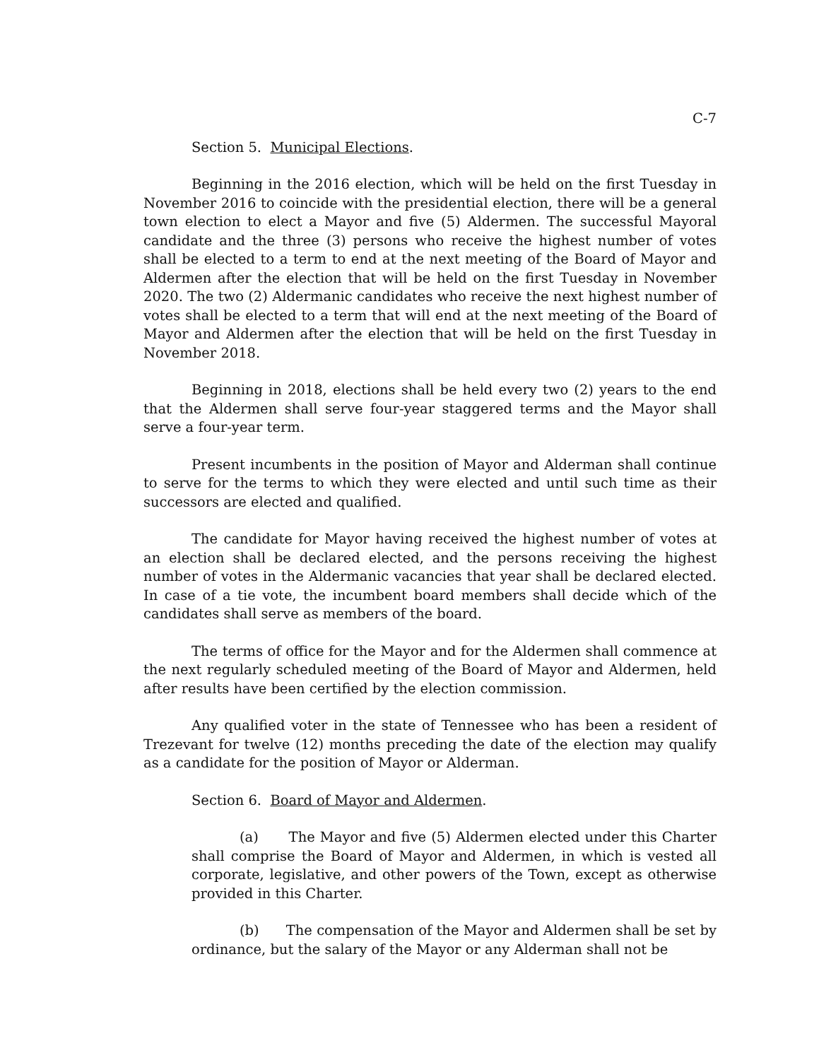C-7
Section 5. Municipal Elections.
Beginning in the 2016 election, which will be held on the first Tuesday in November 2016 to coincide with the presidential election, there will be a general town election to elect a Mayor and five (5) Aldermen. The successful Mayoral candidate and the three (3) persons who receive the highest number of votes shall be elected to a term to end at the next meeting of the Board of Mayor and Aldermen after the election that will be held on the first Tuesday in November 2020. The two (2) Aldermanic candidates who receive the next highest number of votes shall be elected to a term that will end at the next meeting of the Board of Mayor and Aldermen after the election that will be held on the first Tuesday in November 2018.
Beginning in 2018, elections shall be held every two (2) years to the end that the Aldermen shall serve four-year staggered terms and the Mayor shall serve a four-year term.
Present incumbents in the position of Mayor and Alderman shall continue to serve for the terms to which they were elected and until such time as their successors are elected and qualified.
The candidate for Mayor having received the highest number of votes at an election shall be declared elected, and the persons receiving the highest number of votes in the Aldermanic vacancies that year shall be declared elected. In case of a tie vote, the incumbent board members shall decide which of the candidates shall serve as members of the board.
The terms of office for the Mayor and for the Aldermen shall commence at the next regularly scheduled meeting of the Board of Mayor and Aldermen, held after results have been certified by the election commission.
Any qualified voter in the state of Tennessee who has been a resident of Trezevant for twelve (12) months preceding the date of the election may qualify as a candidate for the position of Mayor or Alderman.
Section 6. Board of Mayor and Aldermen.
(a) The Mayor and five (5) Aldermen elected under this Charter shall comprise the Board of Mayor and Aldermen, in which is vested all corporate, legislative, and other powers of the Town, except as otherwise provided in this Charter.
(b) The compensation of the Mayor and Aldermen shall be set by ordinance, but the salary of the Mayor or any Alderman shall not be